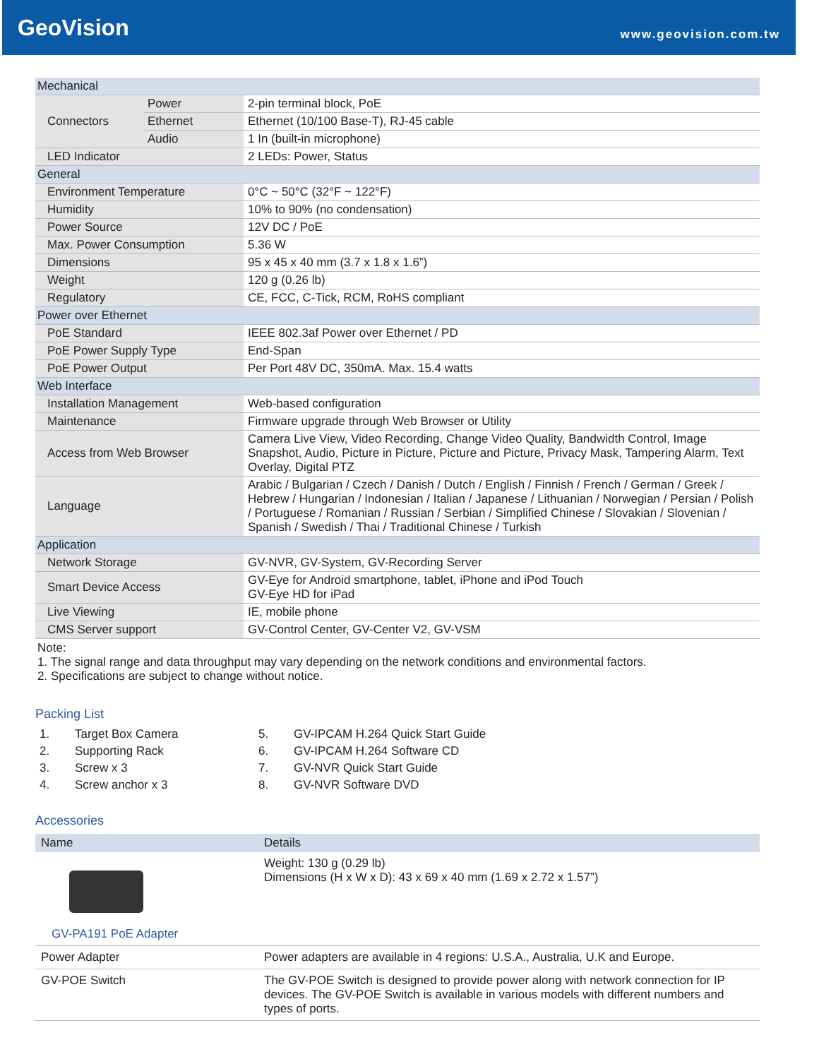GeoVision
www.geovision.com.tw
| Mechanical | | |
| Connectors | Power | 2-pin terminal block, PoE |
| | Ethernet | Ethernet (10/100 Base-T), RJ-45 cable |
| | Audio | 1 In (built-in microphone) |
| LED Indicator | | 2 LEDs: Power, Status |
| General | | |
| Environment Temperature | | 0°C ~ 50°C (32°F ~ 122°F) |
| Humidity | | 10% to 90% (no condensation) |
| Power Source | | 12V DC / PoE |
| Max. Power Consumption | | 5.36 W |
| Dimensions | | 95 x 45 x 40 mm (3.7 x 1.8 x 1.6”) |
| Weight | | 120 g (0.26 lb) |
| Regulatory | | CE, FCC, C-Tick, RCM, RoHS compliant |
| Power over Ethernet | | |
| PoE Standard | | IEEE 802.3af Power over Ethernet / PD |
| PoE Power Supply Type | | End-Span |
| PoE Power Output | | Per Port 48V DC, 350mA. Max. 15.4 watts |
| Web Interface | | |
| Installation Management | | Web-based configuration |
| Maintenance | | Firmware upgrade through Web Browser or Utility |
| Access from Web Browser | | Camera Live View, Video Recording, Change Video Quality, Bandwidth Control, Image Snapshot, Audio, Picture in Picture, Picture and Picture, Privacy Mask, Tampering Alarm, Text Overlay, Digital PTZ |
| Language | | Arabic / Bulgarian / Czech / Danish / Dutch / English / Finnish / French / German / Greek / Hebrew / Hungarian / Indonesian / Italian / Japanese / Lithuanian / Norwegian / Persian / Polish / Portuguese / Romanian / Russian / Serbian / Simplified Chinese / Slovakian / Slovenian / Spanish / Swedish / Thai / Traditional Chinese / Turkish |
| Application | | |
| Network Storage | | GV-NVR, GV-System, GV-Recording Server |
| Smart Device Access | | GV-Eye for Android smartphone, tablet, iPhone and iPod Touch GV-Eye HD for iPad |
| Live Viewing | | IE, mobile phone |
| CMS Server support | | GV-Control Center, GV-Center V2, GV-VSM |
Note:
1. The signal range and data throughput may vary depending on the network conditions and environmental factors.
2. Specifications are subject to change without notice.
Packing List
1.
Target Box Camera
5.
GV-IPCAM H.264 Quick Start Guide
2.
Supporting Rack
6.
GV-IPCAM H.264 Software CD
3.
Screw x 3
7.
GV-NVR Quick Start Guide
4.
Screw anchor x 3
8.
GV-NVR Software DVD
Accessories
| Name | Details |
| --- | --- |
| GV-PA191 PoE Adapter | Weight: 130 g (0.29 lb) Dimensions (H x W x D): 43 x 69 x 40 mm (1.69 x 2.72 x 1.57”) |
| Power Adapter | Power adapters are available in 4 regions: U.S.A., Australia, U.K and Europe. |
| GV-POE Switch | The GV-POE Switch is designed to provide power along with network connection for IP devices. The GV-POE Switch is available in various models with different numbers and types of ports. |